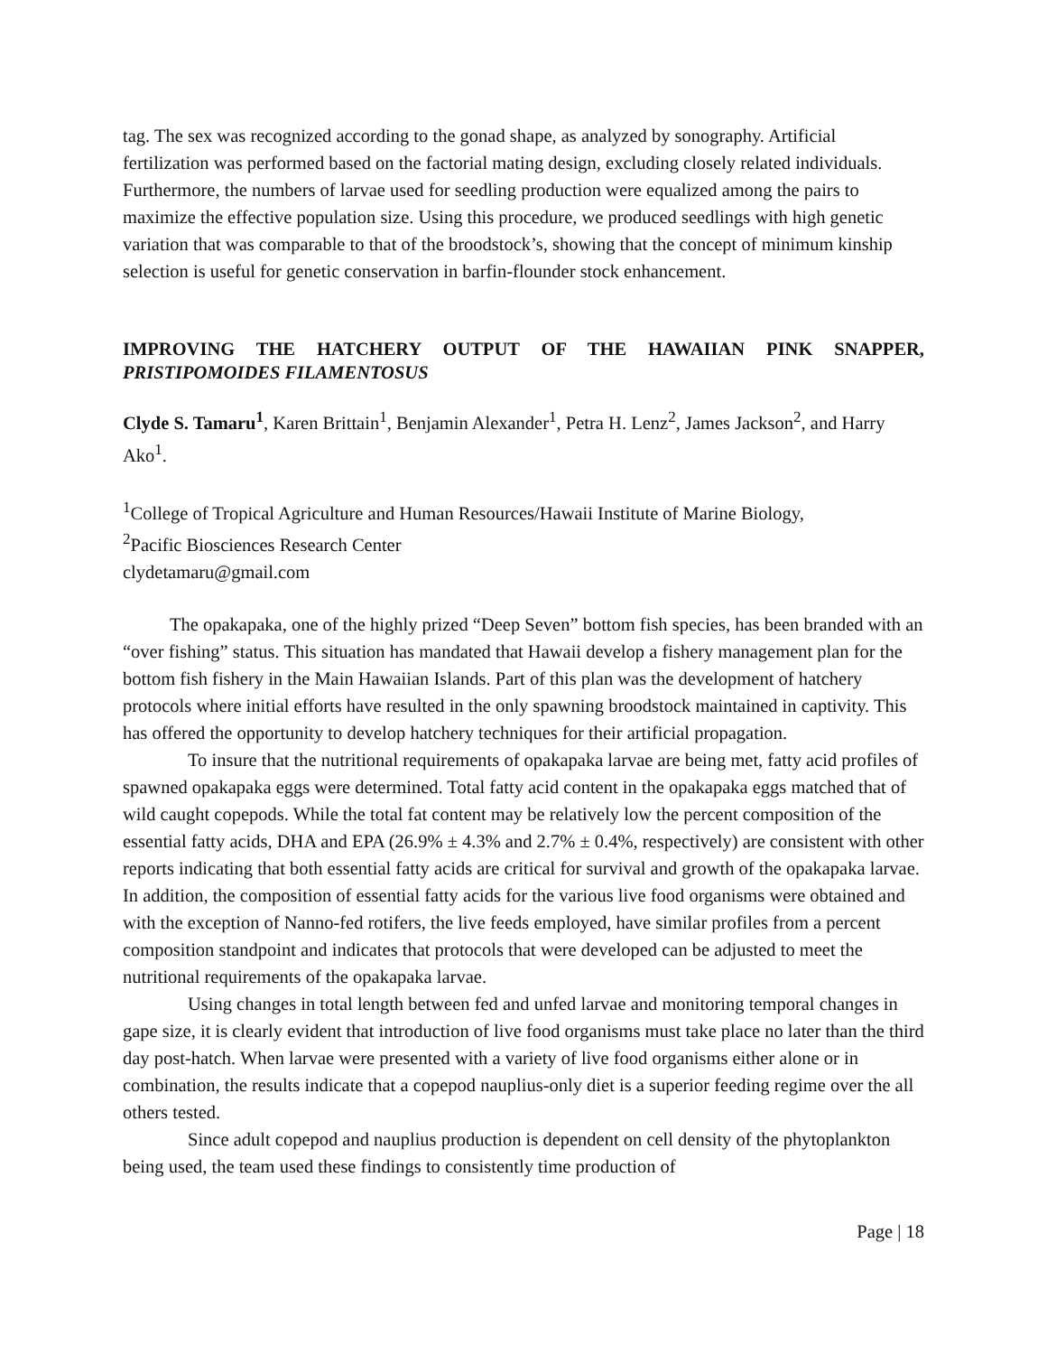tag. The sex was recognized according to the gonad shape, as analyzed by sonography. Artificial fertilization was performed based on the factorial mating design, excluding closely related individuals. Furthermore, the numbers of larvae used for seedling production were equalized among the pairs to maximize the effective population size. Using this procedure, we produced seedlings with high genetic variation that was comparable to that of the broodstock’s, showing that the concept of minimum kinship selection is useful for genetic conservation in barfin-flounder stock enhancement.
IMPROVING THE HATCHERY OUTPUT OF THE HAWAIIAN PINK SNAPPER, PRISTIPOMOIDES FILAMENTOSUS
Clyde S. Tamaru<sup>1</sup>, Karen Brittain<sup>1</sup>, Benjamin Alexander<sup>1</sup>, Petra H. Lenz<sup>2</sup>, James Jackson<sup>2</sup>, and Harry Ako<sup>1</sup>.
<sup>1</sup> College of Tropical Agriculture and Human Resources/Hawaii Institute of Marine Biology,
<sup>2</sup> Pacific Biosciences Research Center
clydetamaru@gmail.com
The opakapaka, one of the highly prized “Deep Seven” bottom fish species, has been branded with an “over fishing” status. This situation has mandated that Hawaii develop a fishery management plan for the bottom fish fishery in the Main Hawaiian Islands. Part of this plan was the development of hatchery protocols where initial efforts have resulted in the only spawning broodstock maintained in captivity. This has offered the opportunity to develop hatchery techniques for their artificial propagation.
To insure that the nutritional requirements of opakapaka larvae are being met, fatty acid profiles of spawned opakapaka eggs were determined. Total fatty acid content in the opakapaka eggs matched that of wild caught copepods. While the total fat content may be relatively low the percent composition of the essential fatty acids, DHA and EPA (26.9% ± 4.3% and 2.7% ± 0.4%, respectively) are consistent with other reports indicating that both essential fatty acids are critical for survival and growth of the opakapaka larvae. In addition, the composition of essential fatty acids for the various live food organisms were obtained and with the exception of Nanno-fed rotifers, the live feeds employed, have similar profiles from a percent composition standpoint and indicates that protocols that were developed can be adjusted to meet the nutritional requirements of the opakapaka larvae.
Using changes in total length between fed and unfed larvae and monitoring temporal changes in gape size, it is clearly evident that introduction of live food organisms must take place no later than the third day post-hatch. When larvae were presented with a variety of live food organisms either alone or in combination, the results indicate that a copepod nauplius-only diet is a superior feeding regime over the all others tested.
Since adult copepod and nauplius production is dependent on cell density of the phytoplankton being used, the team used these findings to consistently time production of
Page | 18